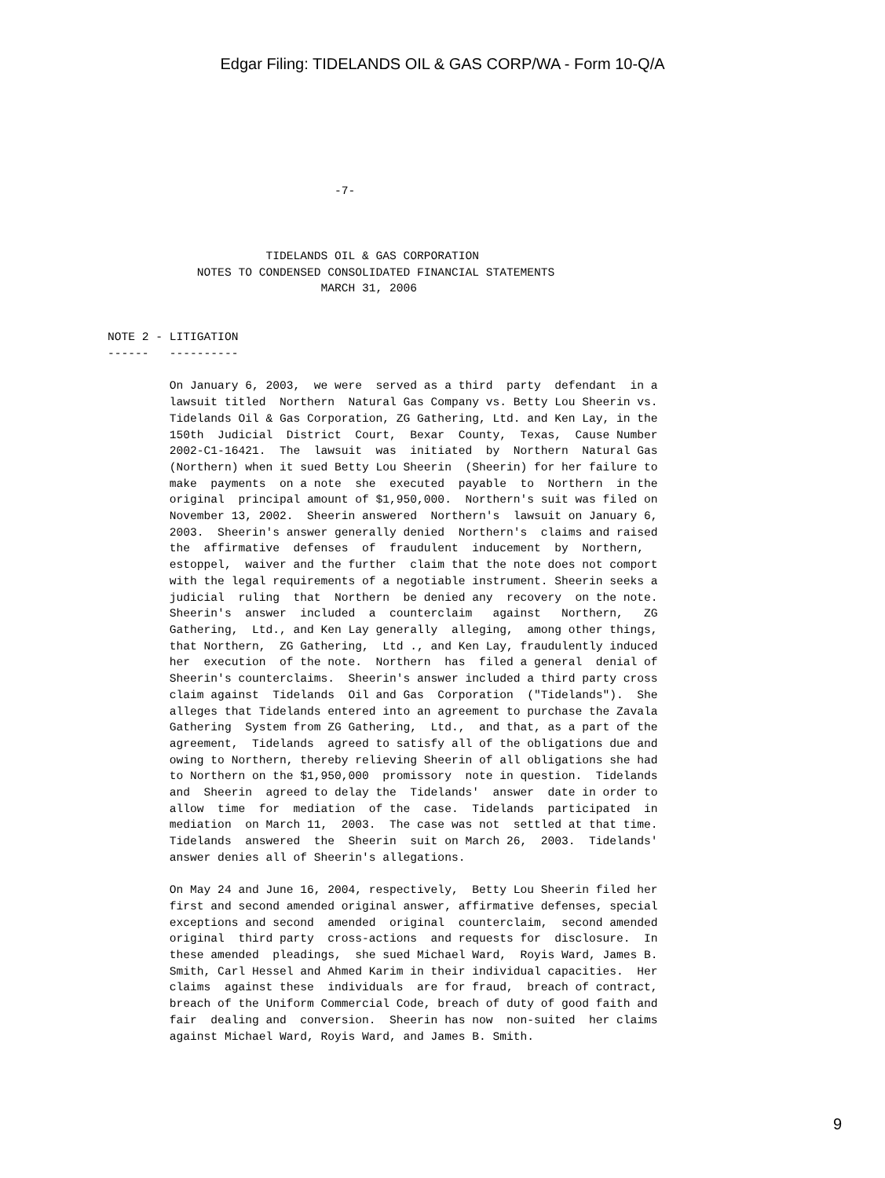Edgar Filing: TIDELANDS OIL & GAS CORP/WA - Form 10-Q/A
                                 -7-



                       TIDELANDS OIL & GAS CORPORATION
             NOTES TO CONDENSED CONSOLIDATED FINANCIAL STATEMENTS
                               MARCH 31, 2006


NOTE 2 - LITIGATION
------   ----------

         On January 6, 2003,  we were  served as a third  party  defendant  in a
         lawsuit titled  Northern  Natural Gas Company vs. Betty Lou Sheerin vs.
         Tidelands Oil & Gas Corporation, ZG Gathering, Ltd. and Ken Lay, in the
         150th  Judicial  District  Court,  Bexar  County,  Texas,  Cause Number
         2002-C1-16421.  The  lawsuit  was  initiated  by  Northern  Natural Gas
         (Northern) when it sued Betty Lou Sheerin  (Sheerin) for her failure to
         make  payments  on a note  she  executed  payable  to  Northern  in the
         original  principal amount of $1,950,000.  Northern's suit was filed on
         November 13, 2002.  Sheerin answered  Northern's  lawsuit on January 6,
         2003.  Sheerin's answer generally denied  Northern's  claims and raised
         the  affirmative  defenses  of  fraudulent  inducement  by  Northern,
         estoppel,  waiver and the further  claim that the note does not comport
         with the legal requirements of a negotiable instrument. Sheerin seeks a
         judicial  ruling  that  Northern  be denied any  recovery  on the note.
         Sheerin's  answer  included  a  counterclaim   against   Northern,   ZG
         Gathering,  Ltd., and Ken Lay generally  alleging,  among other things,
         that Northern,  ZG Gathering,  Ltd ., and Ken Lay, fraudulently induced
         her  execution  of the note.  Northern  has  filed a general  denial of
         Sheerin's counterclaims.  Sheerin's answer included a third party cross
         claim against  Tidelands  Oil and Gas  Corporation  ("Tidelands").  She
         alleges that Tidelands entered into an agreement to purchase the Zavala
         Gathering  System from ZG Gathering,  Ltd.,  and that, as a part of the
         agreement,  Tidelands  agreed to satisfy all of the obligations due and
         owing to Northern, thereby relieving Sheerin of all obligations she had
         to Northern on the $1,950,000  promissory  note in question.  Tidelands
         and  Sheerin  agreed to delay the  Tidelands'  answer  date in order to
         allow  time  for  mediation  of the  case.  Tidelands  participated  in
         mediation  on March 11,  2003.  The case was not  settled at that time.
         Tidelands  answered  the  Sheerin  suit on March 26,  2003.  Tidelands'
         answer denies all of Sheerin's allegations.

         On May 24 and June 16, 2004, respectively,  Betty Lou Sheerin filed her
         first and second amended original answer, affirmative defenses, special
         exceptions and second  amended  original  counterclaim,  second amended
         original  third party  cross-actions  and requests for  disclosure.  In
         these amended  pleadings,  she sued Michael Ward,  Royis Ward, James B.
         Smith, Carl Hessel and Ahmed Karim in their individual capacities.  Her
         claims  against these  individuals  are for fraud,  breach of contract,
         breach of the Uniform Commercial Code, breach of duty of good faith and
         fair  dealing and  conversion.  Sheerin has now  non-suited  her claims
         against Michael Ward, Royis Ward, and James B. Smith.
9